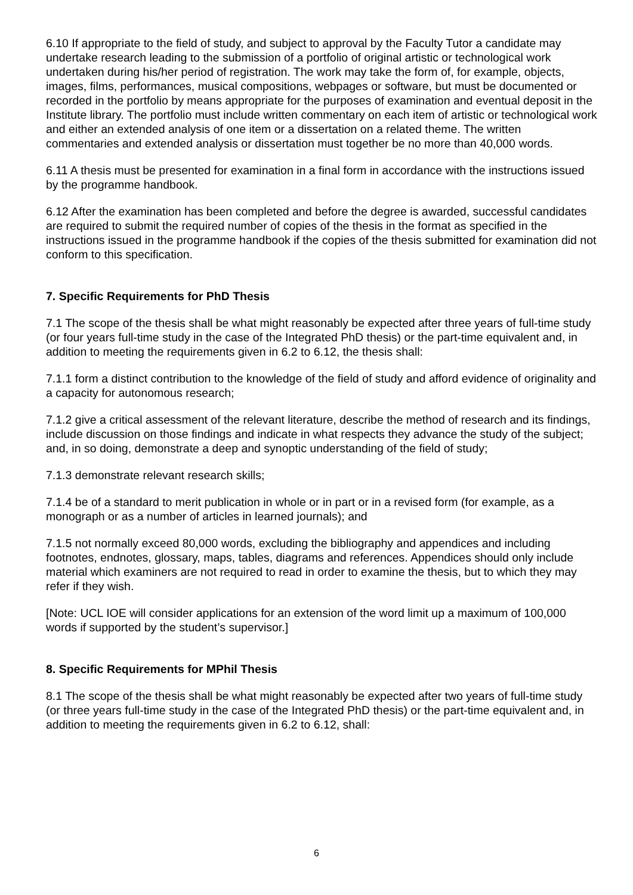6.10 If appropriate to the field of study, and subject to approval by the Faculty Tutor a candidate may undertake research leading to the submission of a portfolio of original artistic or technological work undertaken during his/her period of registration. The work may take the form of, for example, objects, images, films, performances, musical compositions, webpages or software, but must be documented or recorded in the portfolio by means appropriate for the purposes of examination and eventual deposit in the Institute library. The portfolio must include written commentary on each item of artistic or technological work and either an extended analysis of one item or a dissertation on a related theme. The written commentaries and extended analysis or dissertation must together be no more than 40,000 words.
6.11 A thesis must be presented for examination in a final form in accordance with the instructions issued by the programme handbook.
6.12 After the examination has been completed and before the degree is awarded, successful candidates are required to submit the required number of copies of the thesis in the format as specified in the instructions issued in the programme handbook if the copies of the thesis submitted for examination did not conform to this specification.
7. Specific Requirements for PhD Thesis
7.1 The scope of the thesis shall be what might reasonably be expected after three years of full-time study (or four years full-time study in the case of the Integrated PhD thesis) or the part-time equivalent and, in addition to meeting the requirements given in 6.2 to 6.12, the thesis shall:
7.1.1 form a distinct contribution to the knowledge of the field of study and afford evidence of originality and a capacity for autonomous research;
7.1.2 give a critical assessment of the relevant literature, describe the method of research and its findings, include discussion on those findings and indicate in what respects they advance the study of the subject; and, in so doing, demonstrate a deep and synoptic understanding of the field of study;
7.1.3 demonstrate relevant research skills;
7.1.4 be of a standard to merit publication in whole or in part or in a revised form (for example, as a monograph or as a number of articles in learned journals); and
7.1.5 not normally exceed 80,000 words, excluding the bibliography and appendices and including footnotes, endnotes, glossary, maps, tables, diagrams and references. Appendices should only include material which examiners are not required to read in order to examine the thesis, but to which they may refer if they wish.
[Note: UCL IOE will consider applications for an extension of the word limit up a maximum of 100,000 words if supported by the student’s supervisor.]
8. Specific Requirements for MPhil Thesis
8.1 The scope of the thesis shall be what might reasonably be expected after two years of full-time study (or three years full-time study in the case of the Integrated PhD thesis) or the part-time equivalent and, in addition to meeting the requirements given in 6.2 to 6.12, shall:
6